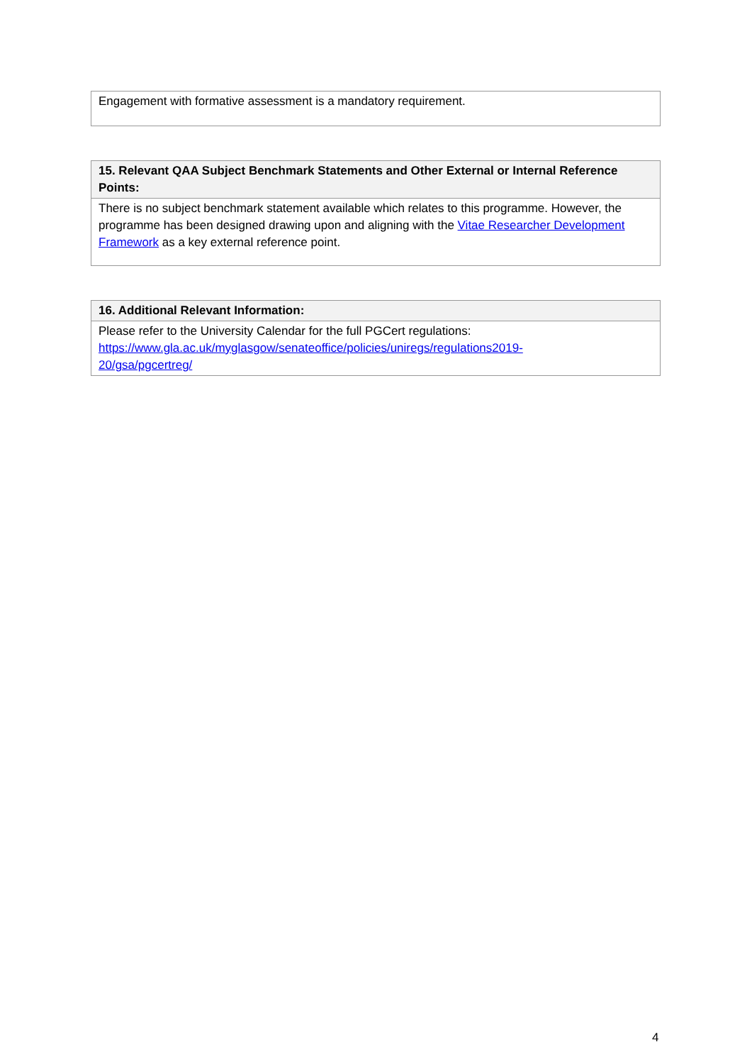| Engagement with formative assessment is a mandatory requirement. |
| 15. Relevant QAA Subject Benchmark Statements and Other External or Internal Reference Points: |
| --- |
| There is no subject benchmark statement available which relates to this programme. However, the programme has been designed drawing upon and aligning with the Vitae Researcher Development Framework as a key external reference point. |
| 16. Additional Relevant Information: |
| --- |
| Please refer to the University Calendar for the full PGCert regulations: https://www.gla.ac.uk/myglasgow/senateoffice/policies/uniregs/regulations2019- 20/gsa/pgcertreg/ |
4